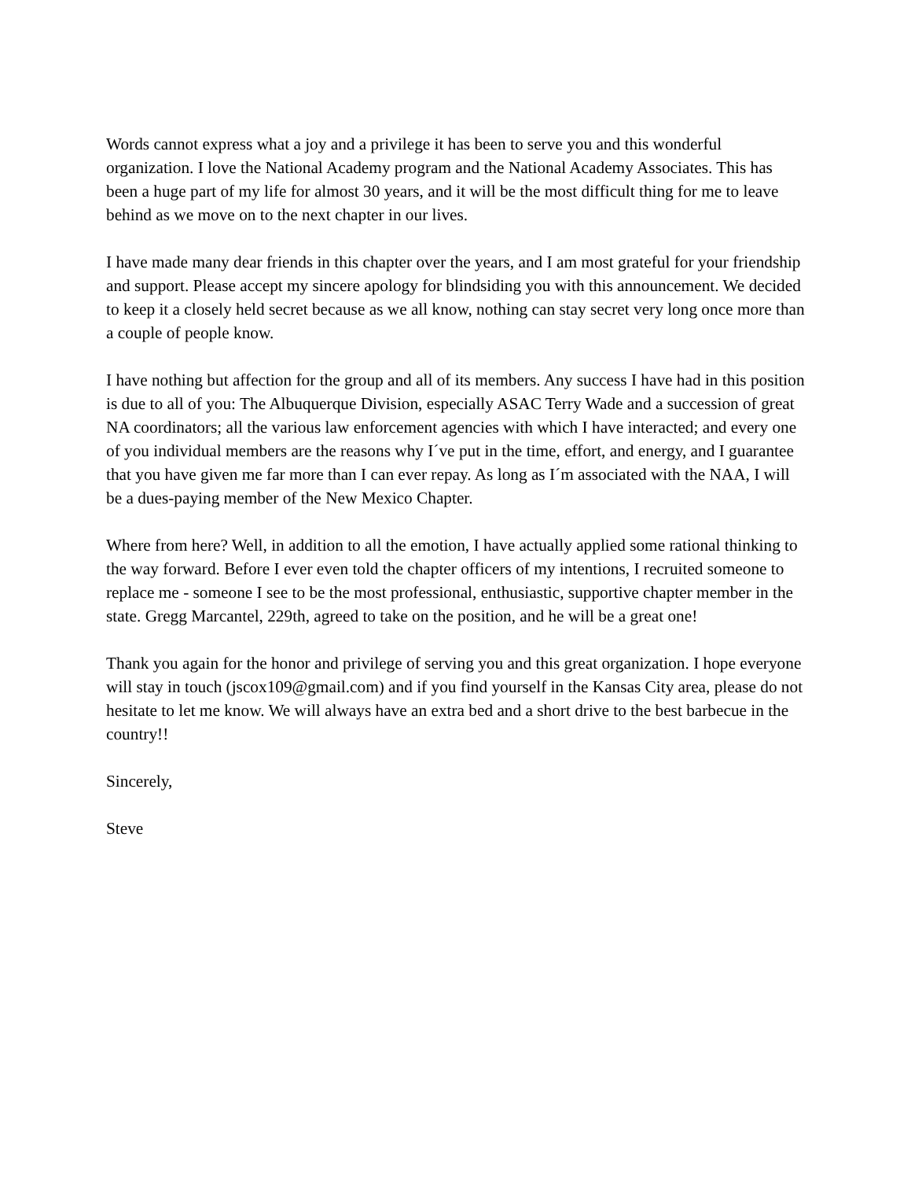Words cannot express what a joy and a privilege it has been to serve you and this wonderful organization. I love the National Academy program and the National Academy Associates. This has been a huge part of my life for almost 30 years, and it will be the most difficult thing for me to leave behind as we move on to the next chapter in our lives.
I have made many dear friends in this chapter over the years, and I am most grateful for your friendship and support. Please accept my sincere apology for blindsiding you with this announcement. We decided to keep it a closely held secret because as we all know, nothing can stay secret very long once more than a couple of people know.
I have nothing but affection for the group and all of its members. Any success I have had in this position is due to all of you: The Albuquerque Division, especially ASAC Terry Wade and a succession of great NA coordinators; all the various law enforcement agencies with which I have interacted; and every one of you individual members are the reasons why I´ve put in the time, effort, and energy, and I guarantee that you have given me far more than I can ever repay. As long as I´m associated with the NAA, I will be a dues-paying member of the New Mexico Chapter.
Where from here? Well, in addition to all the emotion, I have actually applied some rational thinking to the way forward. Before I ever even told the chapter officers of my intentions, I recruited someone to replace me - someone I see to be the most professional, enthusiastic, supportive chapter member in the state. Gregg Marcantel, 229th, agreed to take on the position, and he will be a great one!
Thank you again for the honor and privilege of serving you and this great organization. I hope everyone will stay in touch (jscox109@gmail.com) and if you find yourself in the Kansas City area, please do not hesitate to let me know. We will always have an extra bed and a short drive to the best barbecue in the country!!
Sincerely,
Steve